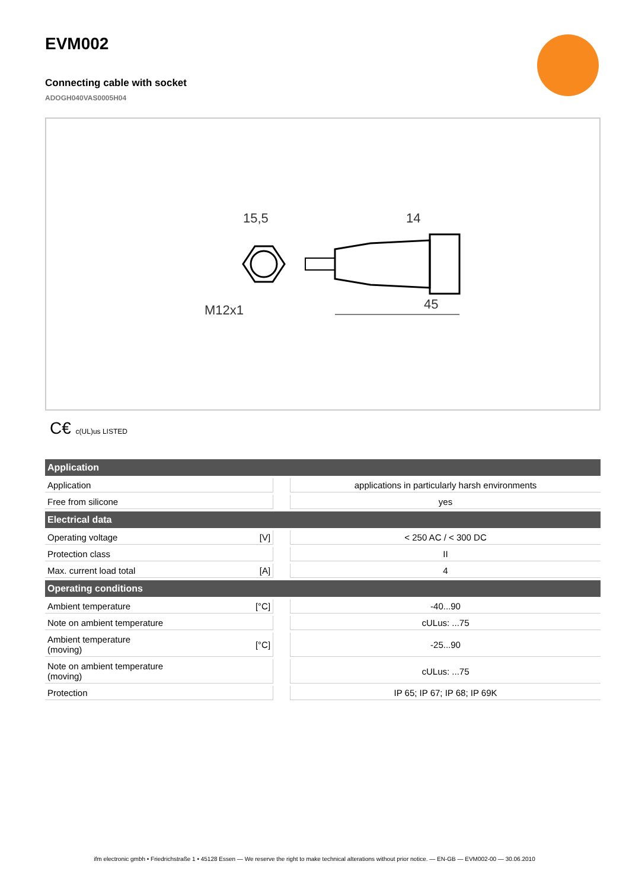EVM002
Connecting cable with socket
ADOGH040VAS0005H04
15,5
M12x1
14
45
C€ c(UL)us LISTED
| Application | | | |
| --- | --- | --- | --- |
| Application | | | applications in particularly harsh environments |
| Free from silicone | | | yes |
| Electrical data | | | |
| Operating voltage | [V] | | < 250 AC / < 300 DC |
| Protection class | | | II |
| Max. current load total | [A] | | 4 |
| Operating conditions | | | |
| Ambient temperature | [°C] | | -40...90 |
| Note on ambient temperature | | | cULus: ...75 |
| Ambient temperature (moving) | [°C] | | -25...90 |
| Note on ambient temperature (moving) | | | cULus: ...75 |
| Protection | | | IP 65; IP 67; IP 68; IP 69K |
ifm electronic gmbh • Friedrichstraße 1 • 45128 Essen — We reserve the right to make technical alterations without prior notice. — EN-GB — EVM002-00 — 30.06.2010